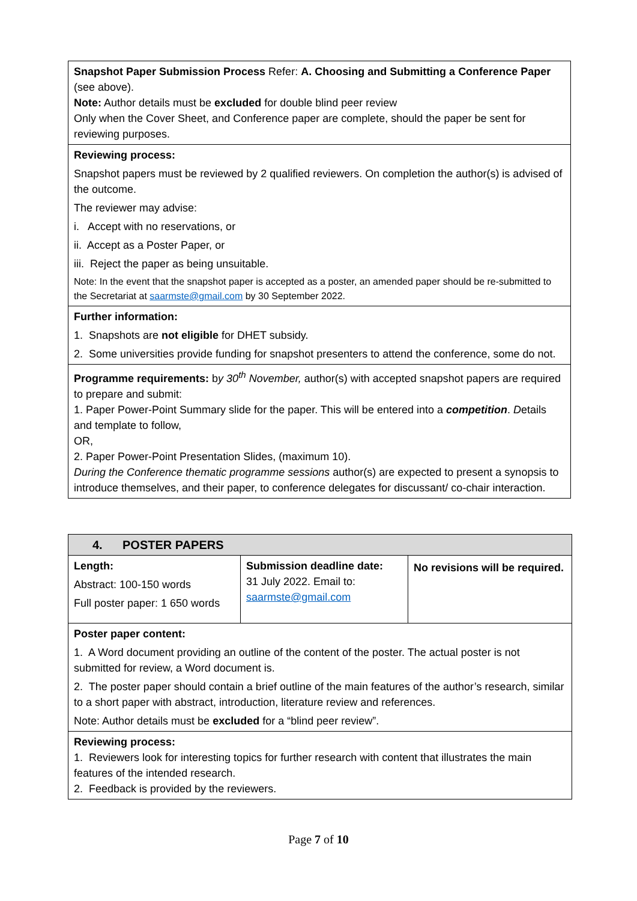| Snapshot Paper Submission Process Refer: A. Choosing and Submitting a Conference Paper (see above). Note: Author details must be excluded for double blind peer review Only when the Cover Sheet, and Conference paper are complete, should the paper be sent for reviewing purposes. |
| Reviewing process: Snapshot papers must be reviewed by 2 qualified reviewers. On completion the author(s) is advised of the outcome. The reviewer may advise: i. Accept with no reservations, or ii. Accept as a Poster Paper, or iii. Reject the paper as being unsuitable. Note: In the event that the snapshot paper is accepted as a poster, an amended paper should be re-submitted to the Secretariat at saarmste@gmail.com by 30 September 2022. |
| Further information: 1. Snapshots are not eligible for DHET subsidy. 2. Some universities provide funding for snapshot presenters to attend the conference, some do not. |
| Programme requirements: b y 30<sup>th</sup> November, author(s) with accepted snapshot papers are required to prepare and submit: 1. Paper Power-Point Summary slide for the paper. This will be entered into a competition . D etails and template to follow, OR, 2. Paper Power-Point Presentation Slides, (maximum 10). During the Conference thematic programme sessions author(s) are expected to present a synopsis to introduce themselves, and their paper, to conference delegates for discussant/ co-chair interaction. |
| 4. POSTER PAPERS | | |
| Length: Abstract: 100-150 words Full poster paper: 1 650 words | Submission deadline date: 31 July 2022. Email to: saarmste@gmail.com | No revisions will be required. |
| Poster paper content: 1. A Word document providing an outline of the content of the poster. The actual poster is not submitted for review, a Word document is. 2. The poster paper should contain a brief outline of the main features of the author’s research, similar to a short paper with abstract, introduction, literature review and references. Note: Author details must be excluded for a “blind peer review”. | | |
| Reviewing process: 1. Reviewers look for interesting topics for further research with content that illustrates the main features of the intended research. 2. Feedback is provided by the reviewers. | | |
Page 7 of 10